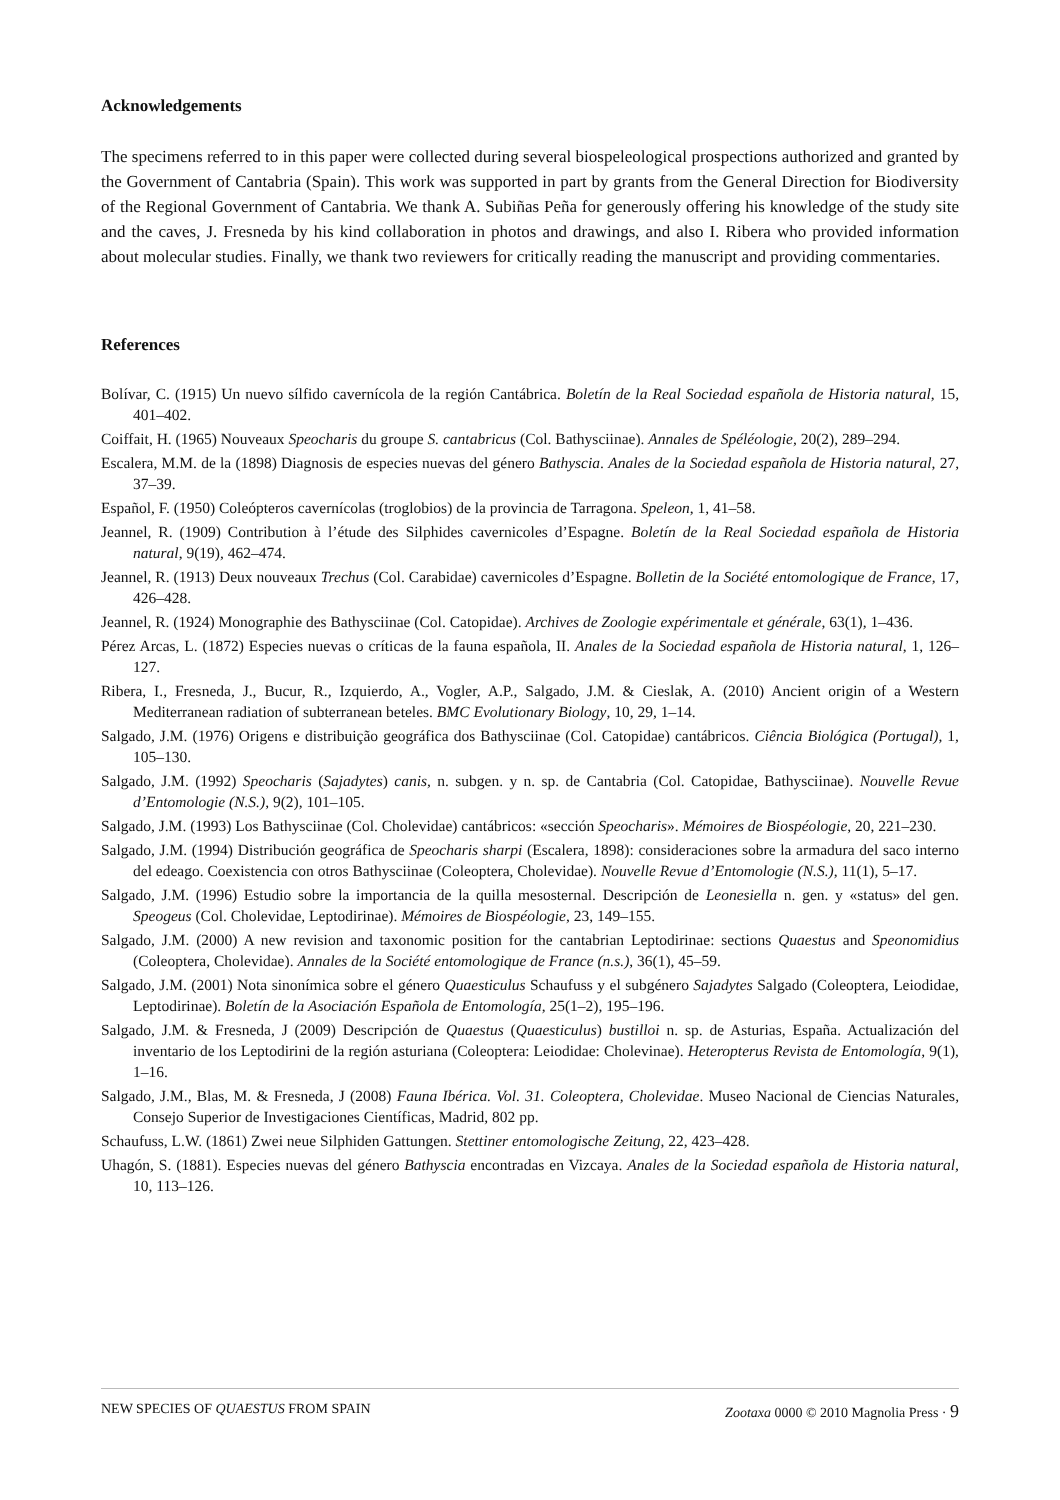Acknowledgements
The specimens referred to in this paper were collected during several biospeleological prospections authorized and granted by the Government of Cantabria (Spain). This work was supported in part by grants from the General Direction for Biodiversity of the Regional Government of Cantabria. We thank A. Subiñas Peña for generously offering his knowledge of the study site and the caves, J. Fresneda by his kind collaboration in photos and drawings, and also I. Ribera who provided information about molecular studies. Finally, we thank two reviewers for critically reading the manuscript and providing commentaries.
References
Bolívar, C. (1915) Un nuevo sílfido cavernícola de la región Cantábrica. Boletín de la Real Sociedad española de Historia natural, 15, 401–402.
Coiffait, H. (1965) Nouveaux Speocharis du groupe S. cantabricus (Col. Bathysciinae). Annales de Spéléologie, 20(2), 289–294.
Escalera, M.M. de la (1898) Diagnosis de especies nuevas del género Bathyscia. Anales de la Sociedad española de Historia natural, 27, 37–39.
Español, F. (1950) Coleópteros cavernícolas (troglobios) de la provincia de Tarragona. Speleon, 1, 41–58.
Jeannel, R. (1909) Contribution à l’étude des Silphides cavernicoles d’Espagne. Boletín de la Real Sociedad española de Historia natural, 9(19), 462–474.
Jeannel, R. (1913) Deux nouveaux Trechus (Col. Carabidae) cavernicoles d’Espagne. Bolletin de la Société entomologique de France, 17, 426–428.
Jeannel, R. (1924) Monographie des Bathysciinae (Col. Catopidae). Archives de Zoologie expérimentale et générale, 63(1), 1–436.
Pérez Arcas, L. (1872) Especies nuevas o críticas de la fauna española, II. Anales de la Sociedad española de Historia natural, 1, 126–127.
Ribera, I., Fresneda, J., Bucur, R., Izquierdo, A., Vogler, A.P., Salgado, J.M. & Cieslak, A. (2010) Ancient origin of a Western Mediterranean radiation of subterranean beteles. BMC Evolutionary Biology, 10, 29, 1–14.
Salgado, J.M. (1976) Origens e distribuição geográfica dos Bathysciinae (Col. Catopidae) cantábricos. Ciência Biológica (Portugal), 1, 105–130.
Salgado, J.M. (1992) Speocharis (Sajadytes) canis, n. subgen. y n. sp. de Cantabria (Col. Catopidae, Bathysciinae). Nouvelle Revue d’Entomologie (N.S.), 9(2), 101–105.
Salgado, J.M. (1993) Los Bathysciinae (Col. Cholevidae) cantábricos: «sección Speocharis». Mémoires de Biospéologie, 20, 221–230.
Salgado, J.M. (1994) Distribución geográfica de Speocharis sharpi (Escalera, 1898): consideraciones sobre la armadura del saco interno del edeago. Coexistencia con otros Bathysciinae (Coleoptera, Cholevidae). Nouvelle Revue d’Entomologie (N.S.), 11(1), 5–17.
Salgado, J.M. (1996) Estudio sobre la importancia de la quilla mesosternal. Descripción de Leonesiella n. gen. y «status» del gen. Speogeus (Col. Cholevidae, Leptodirinae). Mémoires de Biospéologie, 23, 149–155.
Salgado, J.M. (2000) A new revision and taxonomic position for the cantabrian Leptodirinae: sections Quaestus and Speonomidius (Coleoptera, Cholevidae). Annales de la Société entomologique de France (n.s.), 36(1), 45–59.
Salgado, J.M. (2001) Nota sinonímica sobre el género Quaesticulus Schaufuss y el subgénero Sajadytes Salgado (Coleoptera, Leiodidae, Leptodirinae). Boletín de la Asociación Española de Entomología, 25(1–2), 195–196.
Salgado, J.M. & Fresneda, J (2009) Descripción de Quaestus (Quaesticulus) bustilloi n. sp. de Asturias, España. Actualización del inventario de los Leptodirini de la región asturiana (Coleoptera: Leiodidae: Cholevinae). Heteropterus Revista de Entomología, 9(1), 1–16.
Salgado, J.M., Blas, M. & Fresneda, J (2008) Fauna Ibérica. Vol. 31. Coleoptera, Cholevidae. Museo Nacional de Ciencias Naturales, Consejo Superior de Investigaciones Científicas, Madrid, 802 pp.
Schaufuss, L.W. (1861) Zwei neue Silphiden Gattungen. Stettiner entomologische Zeitung, 22, 423–428.
Uhagón, S. (1881). Especies nuevas del género Bathyscia encontradas en Vizcaya. Anales de la Sociedad española de Historia natural, 10, 113–126.
NEW SPECIES OF QUAESTUS FROM SPAIN Zootaxa 0000 © 2010 Magnolia Press · 9